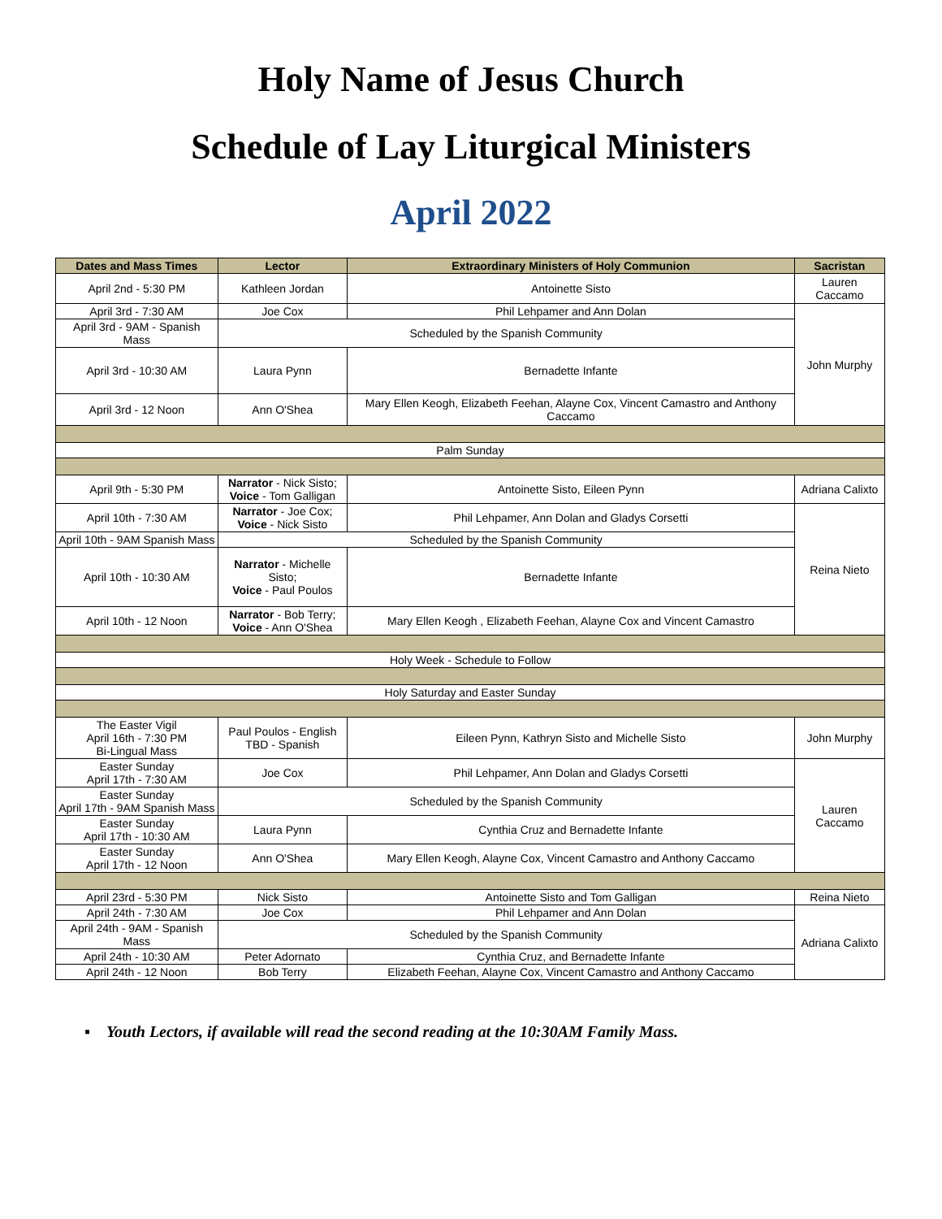Holy Name of Jesus Church
Schedule of Lay Liturgical Ministers
April 2022
| Dates and Mass Times | Lector | Extraordinary Ministers of Holy Communion | Sacristan |
| --- | --- | --- | --- |
| April 2nd - 5:30 PM | Kathleen Jordan | Antoinette Sisto | Lauren Caccamo |
| April 3rd - 7:30 AM | Joe Cox | Phil Lehpamer and Ann Dolan | John Murphy |
| April 3rd - 9AM - Spanish Mass | Scheduled by the Spanish Community | | |
| April 3rd - 10:30 AM | Laura Pynn | Bernadette Infante | |
| April 3rd - 12 Noon | Ann O'Shea | Mary Ellen Keogh, Elizabeth Feehan, Alayne Cox, Vincent Camastro and Anthony Caccamo | |
| Palm Sunday | | | |
| April 9th - 5:30 PM | Narrator - Nick Sisto; Voice - Tom Galligan | Antoinette Sisto, Eileen Pynn | Adriana Calixto |
| April 10th - 7:30 AM | Narrator - Joe Cox; Voice - Nick Sisto | Phil Lehpamer, Ann Dolan and Gladys Corsetti | Reina Nieto |
| April 10th - 9AM Spanish Mass | Scheduled by the Spanish Community | | |
| April 10th - 10:30 AM | Narrator - Michelle Sisto; Voice - Paul Poulos | Bernadette Infante | |
| April 10th - 12 Noon | Narrator - Bob Terry; Voice - Ann O'Shea | Mary Ellen Keogh , Elizabeth Feehan, Alayne Cox and Vincent Camastro | |
| Holy Week - Schedule to Follow | | | |
| Holy Saturday and Easter Sunday | | | |
| The Easter Vigil April 16th - 7:30 PM Bi-Lingual Mass | Paul Poulos - English TBD - Spanish | Eileen Pynn, Kathryn Sisto and Michelle Sisto | John Murphy |
| Easter Sunday April 17th - 7:30 AM | Joe Cox | Phil Lehpamer, Ann Dolan and Gladys Corsetti | Lauren Caccamo |
| Easter Sunday April 17th - 9AM Spanish Mass | Scheduled by the Spanish Community | | |
| Easter Sunday April 17th - 10:30 AM | Laura Pynn | Cynthia Cruz and Bernadette Infante | |
| Easter Sunday April 17th - 12 Noon | Ann O'Shea | Mary Ellen Keogh, Alayne Cox, Vincent Camastro and Anthony Caccamo | |
| April 23rd - 5:30 PM | Nick Sisto | Antoinette Sisto and Tom Galligan | Reina Nieto |
| April 24th - 7:30 AM | Joe Cox | Phil Lehpamer and Ann Dolan | Adriana Calixto |
| April 24th - 9AM - Spanish Mass | Scheduled by the Spanish Community | | |
| April 24th - 10:30 AM | Peter Adornato | Cynthia Cruz, and Bernadette Infante | |
| April 24th - 12 Noon | Bob Terry | Elizabeth Feehan, Alayne Cox, Vincent Camastro and Anthony Caccamo | |
▪ Youth Lectors, if available will read the second reading at the 10:30AM Family Mass.